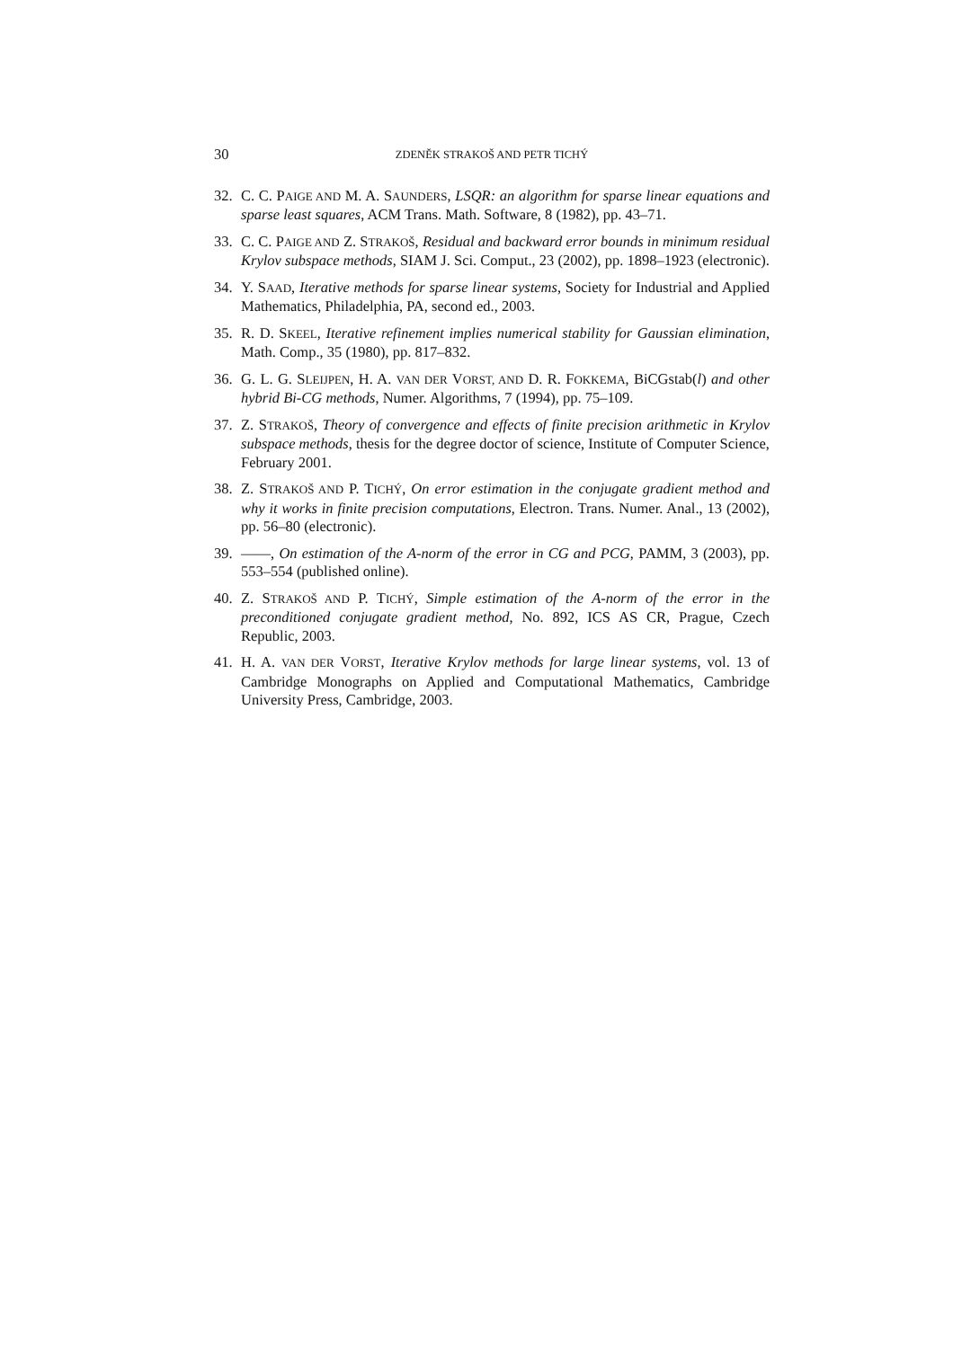30 ZDENĚK STRAKOŠ AND PETR TICHÝ
32. C. C. PAIGE AND M. A. SAUNDERS, LSQR: an algorithm for sparse linear equations and sparse least squares, ACM Trans. Math. Software, 8 (1982), pp. 43–71.
33. C. C. PAIGE AND Z. STRAKOŠ, Residual and backward error bounds in minimum residual Krylov subspace methods, SIAM J. Sci. Comput., 23 (2002), pp. 1898–1923 (electronic).
34. Y. SAAD, Iterative methods for sparse linear systems, Society for Industrial and Applied Mathematics, Philadelphia, PA, second ed., 2003.
35. R. D. SKEEL, Iterative refinement implies numerical stability for Gaussian elimination, Math. Comp., 35 (1980), pp. 817–832.
36. G. L. G. SLEIJPEN, H. A. VAN DER VORST, AND D. R. FOKKEMA, BiCGstab(l) and other hybrid Bi-CG methods, Numer. Algorithms, 7 (1994), pp. 75–109.
37. Z. STRAKOŠ, Theory of convergence and effects of finite precision arithmetic in Krylov subspace methods, thesis for the degree doctor of science, Institute of Computer Science, February 2001.
38. Z. STRAKOŠ AND P. TICHÝ, On error estimation in the conjugate gradient method and why it works in finite precision computations, Electron. Trans. Numer. Anal., 13 (2002), pp. 56–80 (electronic).
39. ——, On estimation of the A-norm of the error in CG and PCG, PAMM, 3 (2003), pp. 553–554 (published online).
40. Z. STRAKOŠ AND P. TICHÝ, Simple estimation of the A-norm of the error in the preconditioned conjugate gradient method, No. 892, ICS AS CR, Prague, Czech Republic, 2003.
41. H. A. VAN DER VORST, Iterative Krylov methods for large linear systems, vol. 13 of Cambridge Monographs on Applied and Computational Mathematics, Cambridge University Press, Cambridge, 2003.